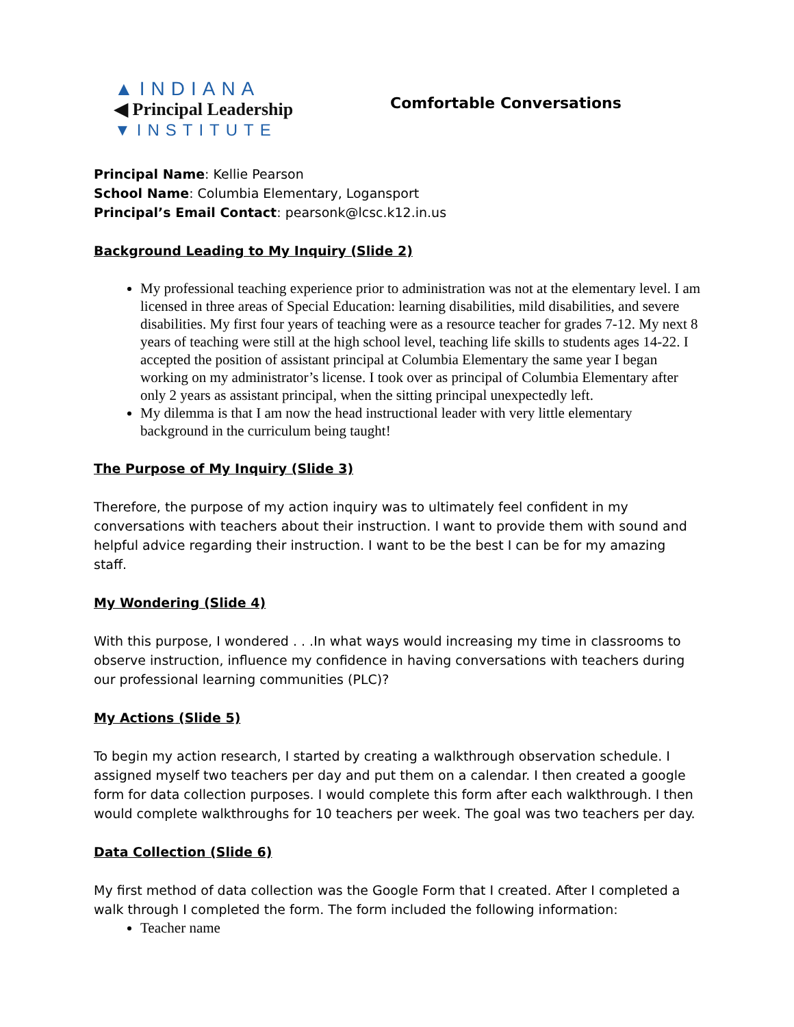▲INDIANA
◀ Principal Leadership
▼INSTITUTE
Comfortable Conversations
Principal Name: Kellie Pearson
School Name: Columbia Elementary, Logansport
Principal’s Email Contact: pearsonk@lcsc.k12.in.us
Background Leading to My Inquiry (Slide 2)
My professional teaching experience prior to administration was not at the elementary level. I am licensed in three areas of Special Education: learning disabilities, mild disabilities, and severe disabilities. My first four years of teaching were as a resource teacher for grades 7-12. My next 8 years of teaching were still at the high school level, teaching life skills to students ages 14-22. I accepted the position of assistant principal at Columbia Elementary the same year I began working on my administrator’s license. I took over as principal of Columbia Elementary after only 2 years as assistant principal, when the sitting principal unexpectedly left.
My dilemma is that I am now the head instructional leader with very little elementary background in the curriculum being taught!
The Purpose of My Inquiry (Slide 3)
Therefore, the purpose of my action inquiry was to ultimately feel confident in my conversations with teachers about their instruction. I want to provide them with sound and helpful advice regarding their instruction. I want to be the best I can be for my amazing staff.
My Wondering (Slide 4)
With this purpose, I wondered . . .In what ways would increasing my time in classrooms to observe instruction, influence my confidence in having conversations with teachers during our professional learning communities (PLC)?
My Actions (Slide 5)
To begin my action research, I started by creating a walkthrough observation schedule. I assigned myself two teachers per day and put them on a calendar. I then created a google form for data collection purposes. I would complete this form after each walkthrough. I then would complete walkthroughs for 10 teachers per week. The goal was two teachers per day.
Data Collection (Slide 6)
My first method of data collection was the Google Form that I created. After I completed a walk through I completed the form. The form included the following information:
Teacher name